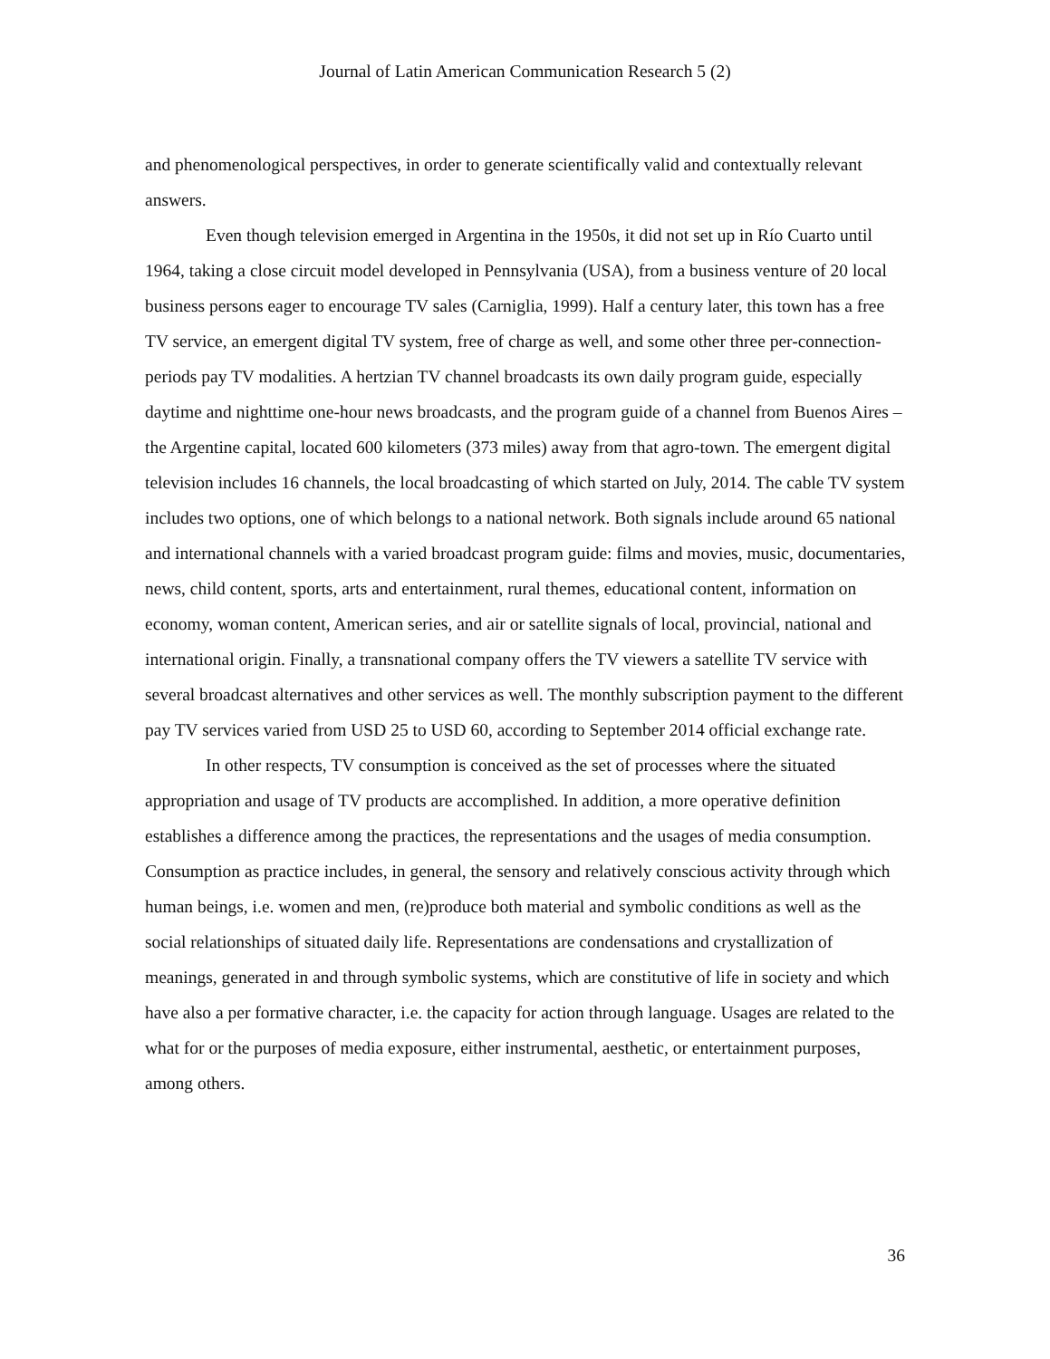Journal of Latin American Communication Research 5 (2)
and phenomenological perspectives, in order to generate scientifically valid and contextually relevant answers.
Even though television emerged in Argentina in the 1950s, it did not set up in Río Cuarto until 1964, taking a close circuit model developed in Pennsylvania (USA), from a business venture of 20 local business persons eager to encourage TV sales (Carniglia, 1999). Half a century later, this town has a free TV service, an emergent digital TV system, free of charge as well, and some other three per-connection-periods pay TV modalities. A hertzian TV channel broadcasts its own daily program guide, especially daytime and nighttime one-hour news broadcasts, and the program guide of a channel from Buenos Aires –the Argentine capital, located 600 kilometers (373 miles) away from that agro-town. The emergent digital television includes 16 channels, the local broadcasting of which started on July, 2014. The cable TV system includes two options, one of which belongs to a national network. Both signals include around 65 national and international channels with a varied broadcast program guide: films and movies, music, documentaries, news, child content, sports, arts and entertainment, rural themes, educational content, information on economy, woman content, American series, and air or satellite signals of local, provincial, national and international origin. Finally, a transnational company offers the TV viewers a satellite TV service with several broadcast alternatives and other services as well. The monthly subscription payment to the different pay TV services varied from USD 25 to USD 60, according to September 2014 official exchange rate.
In other respects, TV consumption is conceived as the set of processes where the situated appropriation and usage of TV products are accomplished. In addition, a more operative definition establishes a difference among the practices, the representations and the usages of media consumption. Consumption as practice includes, in general, the sensory and relatively conscious activity through which human beings, i.e. women and men, (re)produce both material and symbolic conditions as well as the social relationships of situated daily life. Representations are condensations and crystallization of meanings, generated in and through symbolic systems, which are constitutive of life in society and which have also a per formative character, i.e. the capacity for action through language. Usages are related to the what for or the purposes of media exposure, either instrumental, aesthetic, or entertainment purposes, among others.
36